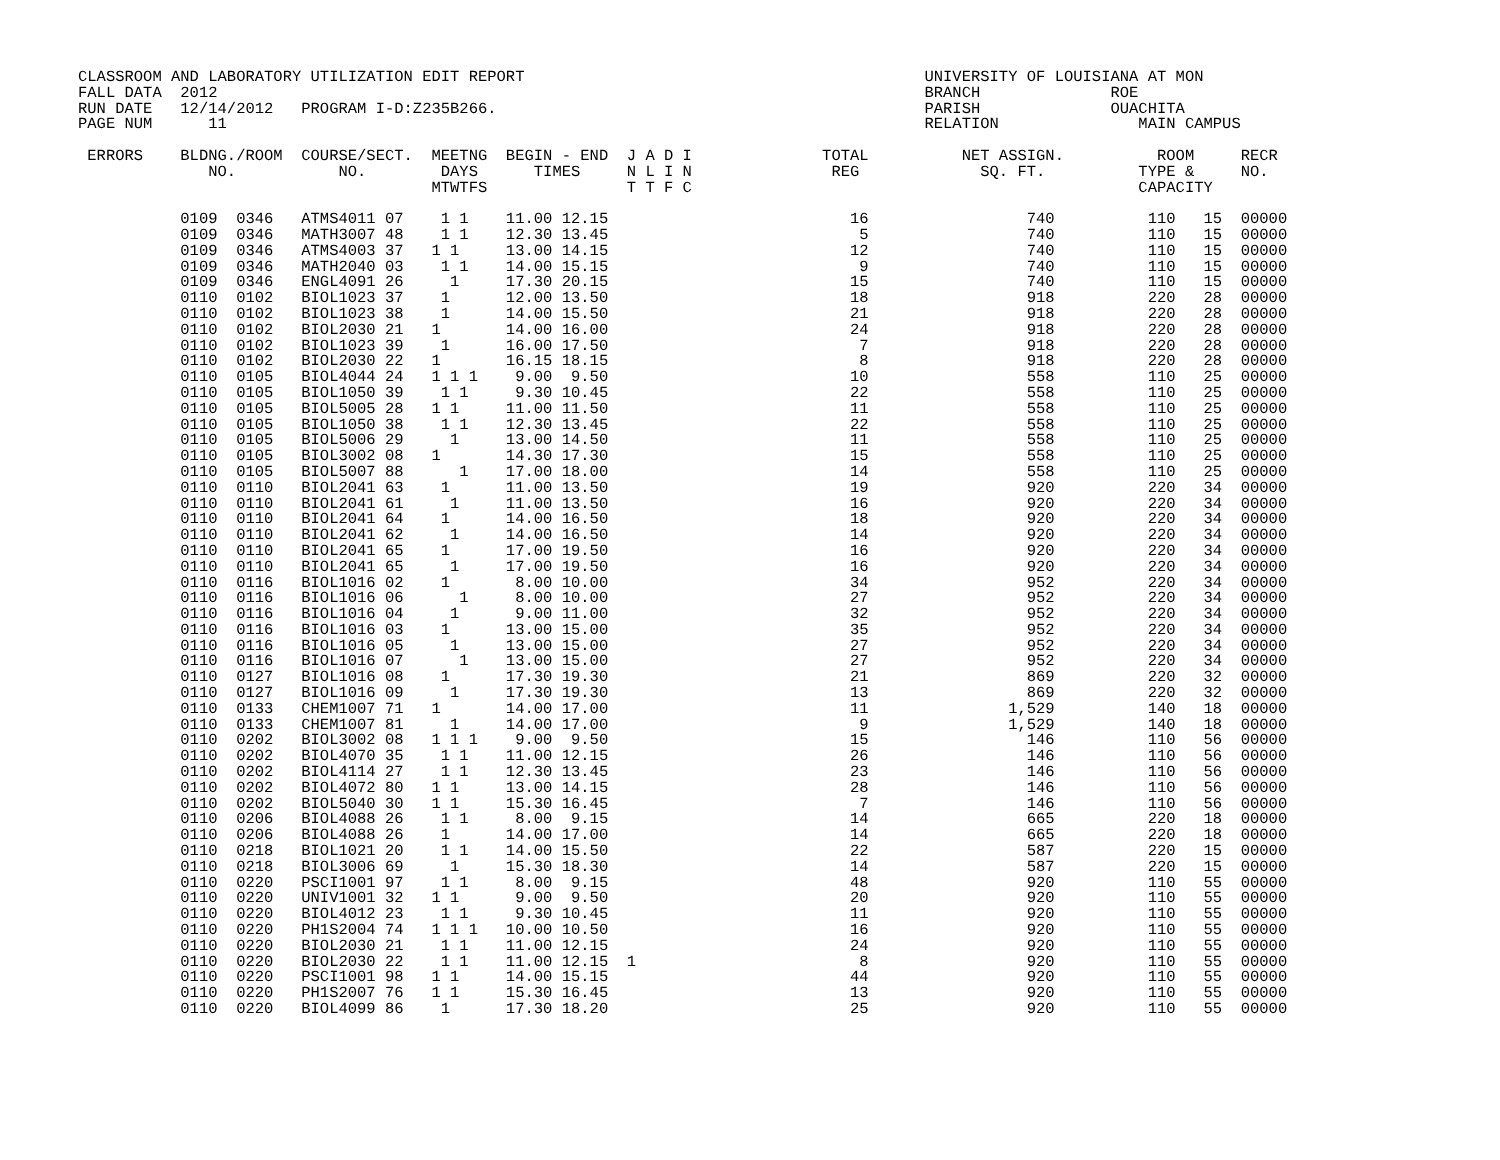CLASSROOM AND LABORATORY UTILIZATION EDIT REPORT                                           UNIVERSITY OF LOUISIANA AT MON
FALL DATA  2012                                                                            BRANCH              ROE
RUN DATE   12/14/2012   PROGRAM I-D:Z235B266.                                              PARISH              OUACHITA
PAGE NUM      11                                                                           RELATION               MAIN CAMPUS

 ERRORS    BLDNG./ROOM  COURSE/SECT.  MEETNG  BEGIN - END  J A D I              TOTAL          NET ASSIGN.          ROOM     RECR
              NO.           NO.        DAYS      TIMES     N L I N               REG             SQ. FT.          TYPE &     NO.
                                      MTWTFS               T T F C                                                CAPACITY

           0109  0346   ATMS4011 07    1 1    11.00 12.15                          16                 740          110   15  00000
           0109  0346   MATH3007 48    1 1    12.30 13.45                           5                 740          110   15  00000
           0109  0346   ATMS4003 37   1 1     13.00 14.15                          12                 740          110   15  00000
           0109  0346   MATH2040 03    1 1    14.00 15.15                           9                 740          110   15  00000
           0109  0346   ENGL4091 26     1     17.30 20.15                          15                 740          110   15  00000
           0110  0102   BIOL1023 37    1      12.00 13.50                          18                 918          220   28  00000
           0110  0102   BIOL1023 38    1      14.00 15.50                          21                 918          220   28  00000
           0110  0102   BIOL2030 21   1       14.00 16.00                          24                 918          220   28  00000
           0110  0102   BIOL1023 39    1      16.00 17.50                           7                 918          220   28  00000
           0110  0102   BIOL2030 22   1       16.15 18.15                           8                 918          220   28  00000
           0110  0105   BIOL4044 24   1 1 1    9.00  9.50                          10                 558          110   25  00000
           0110  0105   BIOL1050 39    1 1     9.30 10.45                          22                 558          110   25  00000
           0110  0105   BIOL5005 28   1 1     11.00 11.50                          11                 558          110   25  00000
           0110  0105   BIOL1050 38    1 1    12.30 13.45                          22                 558          110   25  00000
           0110  0105   BIOL5006 29     1     13.00 14.50                          11                 558          110   25  00000
           0110  0105   BIOL3002 08   1       14.30 17.30                          15                 558          110   25  00000
           0110  0105   BIOL5007 88      1    17.00 18.00                          14                 558          110   25  00000
           0110  0110   BIOL2041 63    1      11.00 13.50                          19                 920          220   34  00000
           0110  0110   BIOL2041 61     1     11.00 13.50                          16                 920          220   34  00000
           0110  0110   BIOL2041 64    1      14.00 16.50                          18                 920          220   34  00000
           0110  0110   BIOL2041 62     1     14.00 16.50                          14                 920          220   34  00000
           0110  0110   BIOL2041 65    1      17.00 19.50                          16                 920          220   34  00000
           0110  0110   BIOL2041 65     1     17.00 19.50                          16                 920          220   34  00000
           0110  0116   BIOL1016 02    1       8.00 10.00                          34                 952          220   34  00000
           0110  0116   BIOL1016 06      1     8.00 10.00                          27                 952          220   34  00000
           0110  0116   BIOL1016 04     1      9.00 11.00                          32                 952          220   34  00000
           0110  0116   BIOL1016 03    1      13.00 15.00                          35                 952          220   34  00000
           0110  0116   BIOL1016 05     1     13.00 15.00                          27                 952          220   34  00000
           0110  0116   BIOL1016 07      1    13.00 15.00                          27                 952          220   34  00000
           0110  0127   BIOL1016 08    1      17.30 19.30                          21                 869          220   32  00000
           0110  0127   BIOL1016 09     1     17.30 19.30                          13                 869          220   32  00000
           0110  0133   CHEM1007 71   1       14.00 17.00                          11               1,529          140   18  00000
           0110  0133   CHEM1007 81     1     14.00 17.00                           9               1,529          140   18  00000
           0110  0202   BIOL3002 08   1 1 1    9.00  9.50                          15                 146          110   56  00000
           0110  0202   BIOL4070 35    1 1    11.00 12.15                          26                 146          110   56  00000
           0110  0202   BIOL4114 27    1 1    12.30 13.45                          23                 146          110   56  00000
           0110  0202   BIOL4072 80   1 1     13.00 14.15                          28                 146          110   56  00000
           0110  0202   BIOL5040 30   1 1     15.30 16.45                           7                 146          110   56  00000
           0110  0206   BIOL4088 26    1 1     8.00  9.15                          14                 665          220   18  00000
           0110  0206   BIOL4088 26    1      14.00 17.00                          14                 665          220   18  00000
           0110  0218   BIOL1021 20    1 1    14.00 15.50                          22                 587          220   15  00000
           0110  0218   BIOL3006 69     1     15.30 18.30                          14                 587          220   15  00000
           0110  0220   PSCI1001 97    1 1     8.00  9.15                          48                 920          110   55  00000
           0110  0220   UNIV1001 32   1 1      9.00  9.50                          20                 920          110   55  00000
           0110  0220   BIOL4012 23    1 1     9.30 10.45                          11                 920          110   55  00000
           0110  0220   PH1S2004 74   1 1 1   10.00 10.50                          16                 920          110   55  00000
           0110  0220   BIOL2030 21    1 1    11.00 12.15                          24                 920          110   55  00000
           0110  0220   BIOL2030 22    1 1    11.00 12.15  1                        8                 920          110   55  00000
           0110  0220   PSCI1001 98   1 1     14.00 15.15                          44                 920          110   55  00000
           0110  0220   PH1S2007 76   1 1     15.30 16.45                          13                 920          110   55  00000
           0110  0220   BIOL4099 86    1      17.30 18.20                          25                 920          110   55  00000